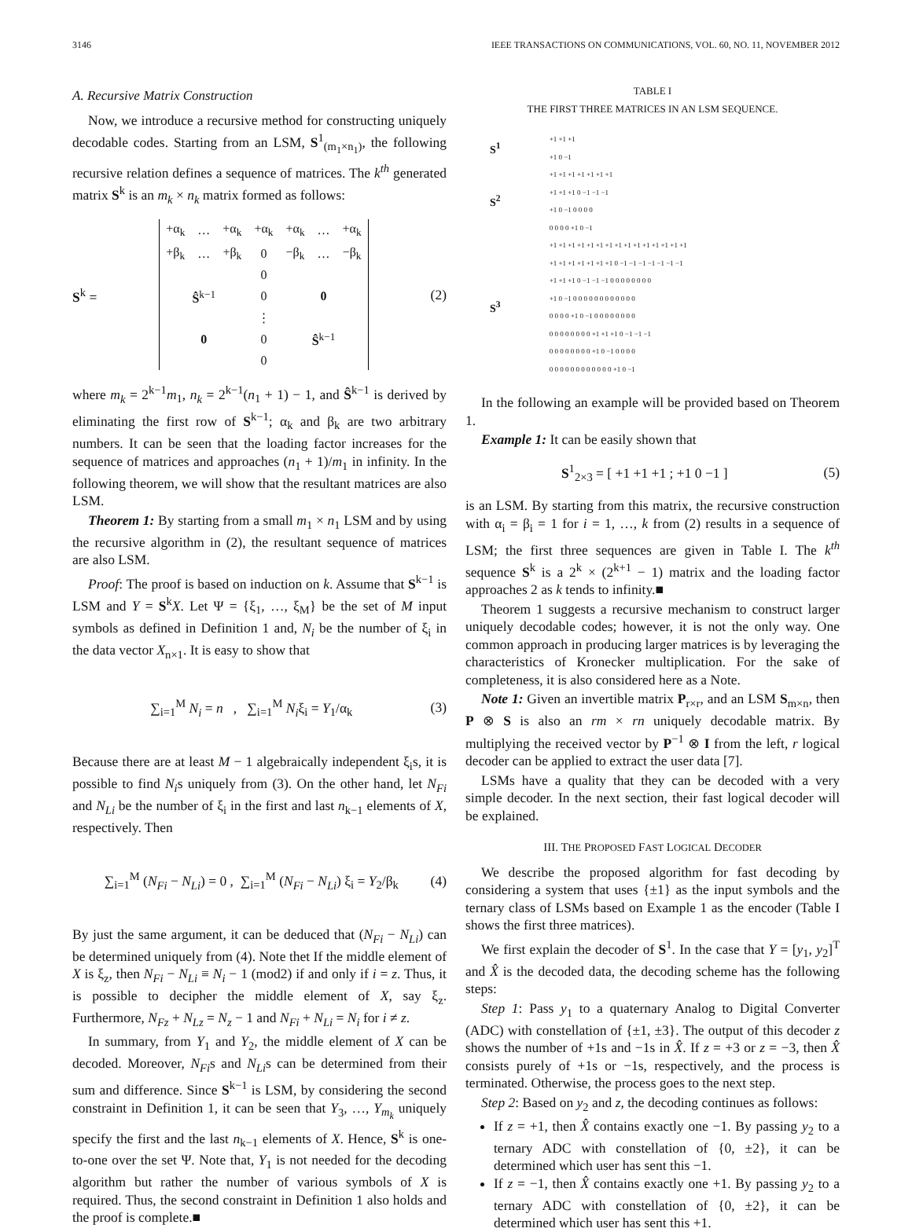3146 IEEE TRANSACTIONS ON COMMUNICATIONS, VOL. 60, NO. 11, NOVEMBER 2012
A. Recursive Matrix Construction
Now, we introduce a recursive method for constructing uniquely decodable codes. Starting from an LSM, S<sup>1</sup><sub>(m<sub>1</sub>×n<sub>1</sub>)</sub>, the following recursive relation defines a sequence of matrices. The k<sup>th</sup> generated matrix S<sup>k</sup> is an m<sub>k</sub> × n<sub>k</sub> matrix formed as follows:
S<sup>k</sup> =
| +α<sub>k</sub> | … | +α<sub>k</sub> | +α<sub>k</sub> | +α<sub>k</sub> | … | +α<sub>k</sub> |
| +β<sub>k</sub> | … | +β<sub>k</sub> | 0 | −β<sub>k</sub> | … | −β<sub>k</sub> |
| | | | 0 | | | |
| Ŝ<sup>k−1</sup> | | | 0 | 0 | | |
| | | | ⋮ | | | |
| 0 | | | 0 | Ŝ<sup>k−1</sup> | | |
| | | | 0 | | | |
(2)
where m<sub>k</sub> = 2<sup>k−1</sup>m<sub>1</sub>, n<sub>k</sub> = 2<sup>k−1</sup>(n<sub>1</sub> + 1) − 1, and Ŝ<sup>k−1</sup> is derived by eliminating the first row of S<sup>k−1</sup>; α<sub>k</sub> and β<sub>k</sub> are two arbitrary numbers. It can be seen that the loading factor increases for the sequence of matrices and approaches (n<sub>1</sub> + 1)/m<sub>1</sub> in infinity. In the following theorem, we will show that the resultant matrices are also LSM.
Theorem 1: By starting from a small m<sub>1</sub> × n<sub>1</sub> LSM and by using the recursive algorithm in (2), the resultant sequence of matrices are also LSM.
Proof: The proof is based on induction on k. Assume that S<sup>k−1</sup> is LSM and Y = S<sup>k</sup>X. Let Ψ = {ξ<sub>1</sub>, …, ξ<sub>M</sub>} be the set of M input symbols as defined in Definition 1 and, N<sub>i</sub> be the number of ξ<sub>i</sub> in the data vector X<sub>n×1</sub>. It is easy to show that
∑<sub>i=1</sub><sup>M</sup> N<sub>i</sub> = n , ∑<sub>i=1</sub><sup>M</sup> N<sub>i</sub>ξ<sub>i</sub> = Y<sub>1</sub>/α<sub>k</sub> (3)
Because there are at least M − 1 algebraically independent ξ<sub>i</sub>s, it is possible to find N<sub>i</sub>s uniquely from (3). On the other hand, let N<sub>Fi</sub> and N<sub>Li</sub> be the number of ξ<sub>i</sub> in the first and last n<sub>k−1</sub> elements of X, respectively. Then
∑<sub>i=1</sub><sup>M</sup> (N<sub>Fi</sub> − N<sub>Li</sub>) = 0 , ∑<sub>i=1</sub><sup>M</sup> (N<sub>Fi</sub> − N<sub>Li</sub>) ξ<sub>i</sub> = Y<sub>2</sub>/β<sub>k</sub> (4)
By just the same argument, it can be deduced that (N<sub>Fi</sub> − N<sub>Li</sub>) can be determined uniquely from (4). Note thet If the middle element of X is ξ<sub>z</sub>, then N<sub>Fi</sub> − N<sub>Li</sub> ≡ N<sub>i</sub> − 1 (mod2) if and only if i = z. Thus, it is possible to decipher the middle element of X, say ξ<sub>z</sub>. Furthermore, N<sub>Fz</sub> + N<sub>Lz</sub> = N<sub>z</sub> − 1 and N<sub>Fi</sub> + N<sub>Li</sub> = N<sub>i</sub> for i ≠ z.
In summary, from Y<sub>1</sub> and Y<sub>2</sub>, the middle element of X can be decoded. Moreover, N<sub>Fi</sub>s and N<sub>Li</sub>s can be determined from their sum and difference. Since S<sup>k−1</sup> is LSM, by considering the second constraint in Definition 1, it can be seen that Y<sub>3</sub>, …, Y<sub>m<sub>k</sub></sub> uniquely specify the first and the last n<sub>k−1</sub> elements of X. Hence, S<sup>k</sup> is one-to-one over the set Ψ. Note that, Y<sub>1</sub> is not needed for the decoding algorithm but rather the number of various symbols of X is required. Thus, the second constraint in Definition 1 also holds and the proof is complete.■
TABLE I
THE FIRST THREE MATRICES IN AN LSM SEQUENCE.
| S<sup>1</sup> | +1 +1 +1 +1 0 −1 |
| S<sup>2</sup> | +1 +1 +1 +1 +1 +1 +1 +1 +1 +1 0 −1 −1 −1 +1 0 −1 0 0 0 0 0 0 0 0 +1 0 −1 |
| S<sup>3</sup> | +1 +1 +1 +1 +1 +1 +1 +1 +1 +1 +1 +1 +1 +1 +1 +1 +1 +1 +1 +1 +1 +1 0 −1 −1 −1 −1 −1 −1 −1 +1 +1 +1 0 −1 −1 −1 0 0 0 0 0 0 0 0 +1 0 −1 0 0 0 0 0 0 0 0 0 0 0 0 0 0 0 0 +1 0 −1 0 0 0 0 0 0 0 0 0 0 0 0 0 0 0 0 +1 +1 +1 0 −1 −1 −1 0 0 0 0 0 0 0 0 +1 0 −1 0 0 0 0 0 0 0 0 0 0 0 0 0 0 0 0 +1 0 −1 |
In the following an example will be provided based on Theorem 1.
Example 1: It can be easily shown that
S<sup>1</sup><sub>2×3</sub> = [ +1 +1 +1 ; +1 0 −1 ] (5)
is an LSM. By starting from this matrix, the recursive construction with α<sub>i</sub> = β<sub>i</sub> = 1 for i = 1, …, k from (2) results in a sequence of LSM; the first three sequences are given in Table I. The k<sup>th</sup> sequence S<sup>k</sup> is a 2<sup>k</sup> × (2<sup>k+1</sup> − 1) matrix and the loading factor approaches 2 as k tends to infinity.■
Theorem 1 suggests a recursive mechanism to construct larger uniquely decodable codes; however, it is not the only way. One common approach in producing larger matrices is by leveraging the characteristics of Kronecker multiplication. For the sake of completeness, it is also considered here as a Note.
Note 1: Given an invertible matrix P<sub>r×r</sub>, and an LSM S<sub>m×n</sub>, then P ⊗ S is also an rm × rn uniquely decodable matrix. By multiplying the received vector by P<sup>−1</sup> ⊗ I from the left, r logical decoder can be applied to extract the user data [7].
LSMs have a quality that they can be decoded with a very simple decoder. In the next section, their fast logical decoder will be explained.
III. THE PROPOSED FAST LOGICAL DECODER
We describe the proposed algorithm for fast decoding by considering a system that uses {±1} as the input symbols and the ternary class of LSMs based on Example 1 as the encoder (Table I shows the first three matrices).
We first explain the decoder of S<sup>1</sup>. In the case that Y = [y<sub>1</sub>, y<sub>2</sub>]<sup>T</sup> and X̂ is the decoded data, the decoding scheme has the following steps:
Step 1: Pass y<sub>1</sub> to a quaternary Analog to Digital Converter (ADC) with constellation of {±1, ±3}. The output of this decoder z shows the number of +1s and −1s in X̂. If z = +3 or z = −3, then X̂ consists purely of +1s or −1s, respectively, and the process is terminated. Otherwise, the process goes to the next step.
Step 2: Based on y<sub>2</sub> and z, the decoding continues as follows:
If z = +1, then X̂ contains exactly one −1. By passing y<sub>2</sub> to a ternary ADC with constellation of {0, ±2}, it can be determined which user has sent this −1.
If z = −1, then X̂ contains exactly one +1. By passing y<sub>2</sub> to a ternary ADC with constellation of {0, ±2}, it can be determined which user has sent this +1.